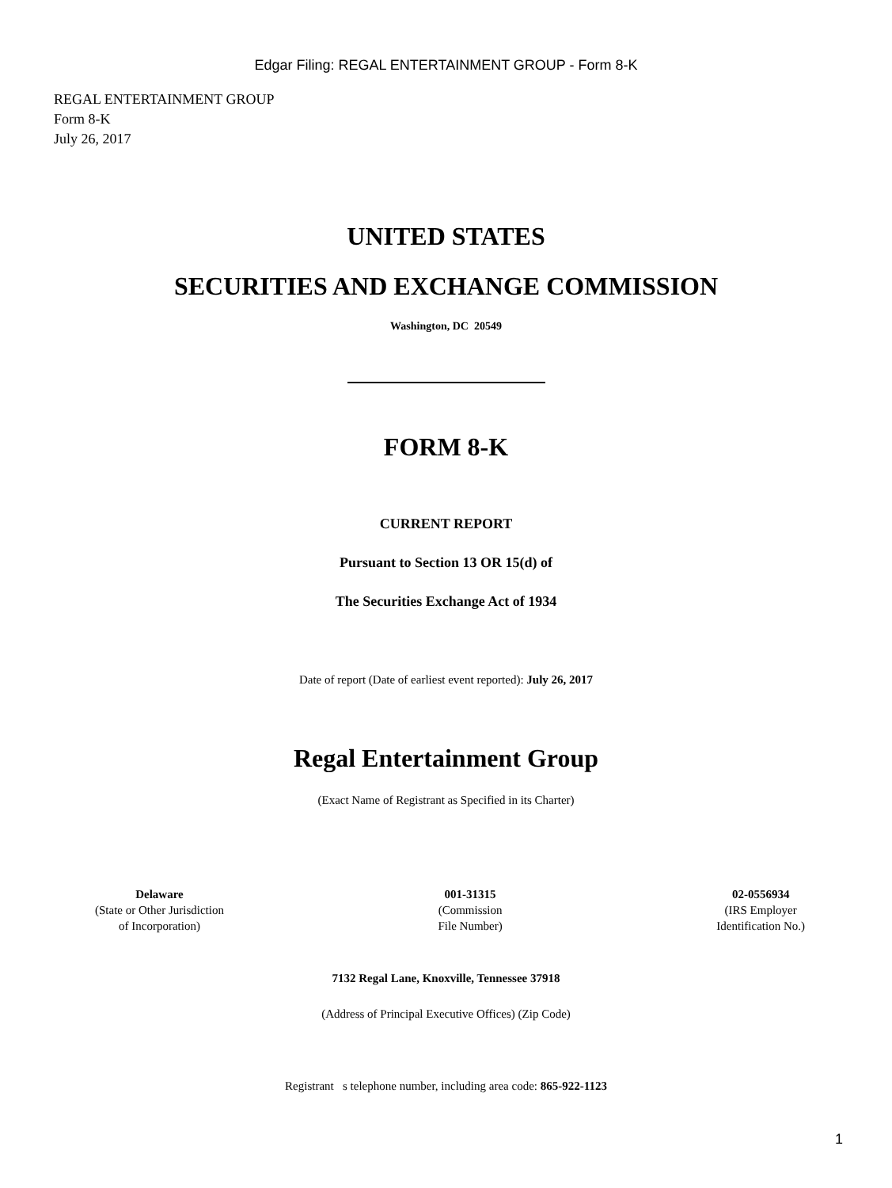Edgar Filing: REGAL ENTERTAINMENT GROUP - Form 8-K
REGAL ENTERTAINMENT GROUP
Form 8-K
July 26, 2017
UNITED STATES
SECURITIES AND EXCHANGE COMMISSION
Washington, DC 20549
FORM 8-K
CURRENT REPORT
Pursuant to Section 13 OR 15(d) of
The Securities Exchange Act of 1934
Date of report (Date of earliest event reported): July 26, 2017
Regal Entertainment Group
(Exact Name of Registrant as Specified in its Charter)
Delaware
(State or Other Jurisdiction
of Incorporation)
001-31315
(Commission
File Number)
02-0556934
(IRS Employer
Identification No.)
7132 Regal Lane, Knoxville, Tennessee 37918
(Address of Principal Executive Offices) (Zip Code)
Registrant s telephone number, including area code: 865-922-1123
1